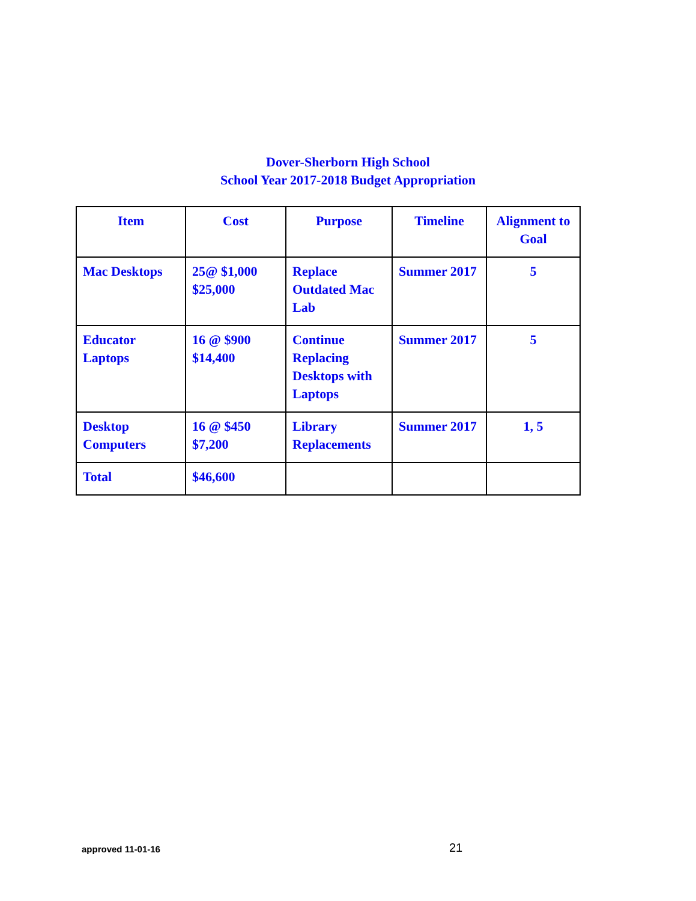Dover-Sherborn High School
School Year 2017-2018 Budget Appropriation
| Item | Cost | Purpose | Timeline | Alignment to Goal |
| --- | --- | --- | --- | --- |
| Mac Desktops | 25@ $1,000 $25,000 | Replace Outdated Mac Lab | Summer 2017 | 5 |
| Educator Laptops | 16 @ $900 $14,400 | Continue Replacing Desktops with Laptops | Summer 2017 | 5 |
| Desktop Computers | 16 @ $450 $7,200 | Library Replacements | Summer 2017 | 1, 5 |
| Total | $46,600 | | | |
approved 11-01-16 21